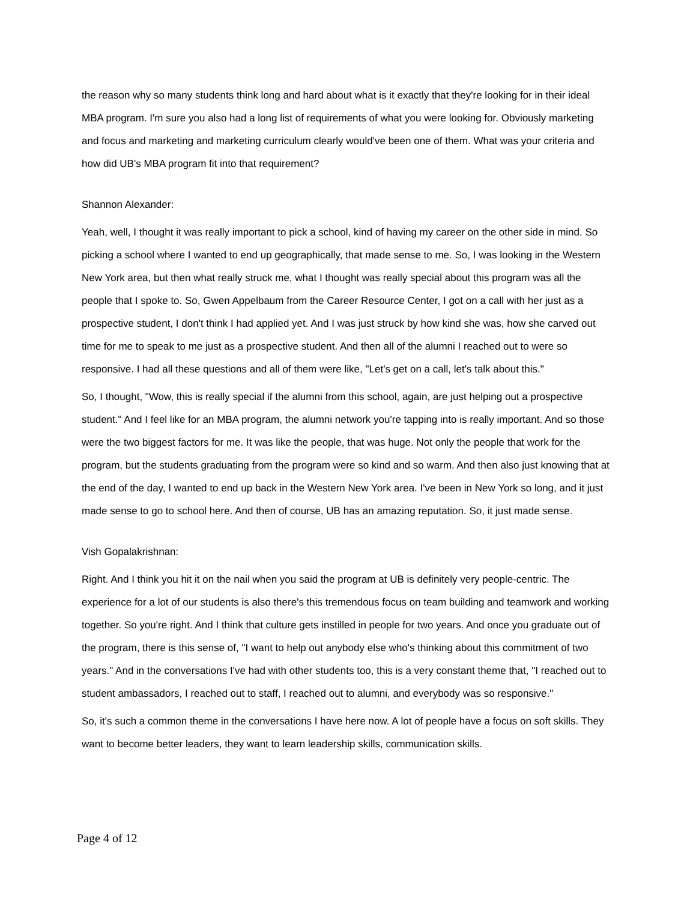the reason why so many students think long and hard about what is it exactly that they're looking for in their ideal MBA program. I'm sure you also had a long list of requirements of what you were looking for. Obviously marketing and focus and marketing and marketing curriculum clearly would've been one of them. What was your criteria and how did UB's MBA program fit into that requirement?
Shannon Alexander:
Yeah, well, I thought it was really important to pick a school, kind of having my career on the other side in mind. So picking a school where I wanted to end up geographically, that made sense to me. So, I was looking in the Western New York area, but then what really struck me, what I thought was really special about this program was all the people that I spoke to. So, Gwen Appelbaum from the Career Resource Center, I got on a call with her just as a prospective student, I don't think I had applied yet. And I was just struck by how kind she was, how she carved out time for me to speak to me just as a prospective student. And then all of the alumni I reached out to were so responsive. I had all these questions and all of them were like, "Let's get on a call, let's talk about this."
So, I thought, "Wow, this is really special if the alumni from this school, again, are just helping out a prospective student." And I feel like for an MBA program, the alumni network you're tapping into is really important. And so those were the two biggest factors for me. It was like the people, that was huge. Not only the people that work for the program, but the students graduating from the program were so kind and so warm. And then also just knowing that at the end of the day, I wanted to end up back in the Western New York area. I've been in New York so long, and it just made sense to go to school here. And then of course, UB has an amazing reputation. So, it just made sense.
Vish Gopalakrishnan:
Right. And I think you hit it on the nail when you said the program at UB is definitely very people-centric. The experience for a lot of our students is also there's this tremendous focus on team building and teamwork and working together. So you're right. And I think that culture gets instilled in people for two years. And once you graduate out of the program, there is this sense of, "I want to help out anybody else who's thinking about this commitment of two years." And in the conversations I've had with other students too, this is a very constant theme that, "I reached out to student ambassadors, I reached out to staff, I reached out to alumni, and everybody was so responsive."
So, it's such a common theme in the conversations I have here now. A lot of people have a focus on soft skills. They want to become better leaders, they want to learn leadership skills, communication skills.
Page 4 of 12